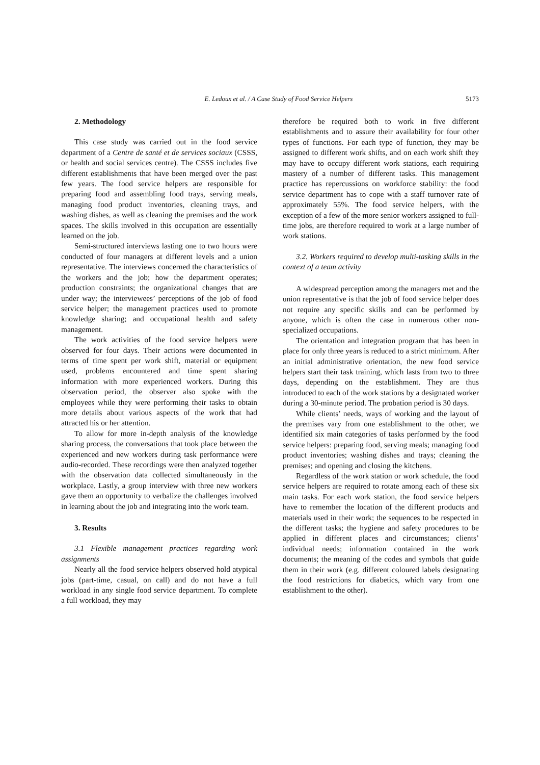E. Ledoux et al. / A Case Study of Food Service Helpers 5173
2. Methodology
This case study was carried out in the food service department of a Centre de santé et de services sociaux (CSSS, or health and social services centre). The CSSS includes five different establishments that have been merged over the past few years. The food service helpers are responsible for preparing food and assembling food trays, serving meals, managing food product inventories, cleaning trays, and washing dishes, as well as cleaning the premises and the work spaces. The skills involved in this occupation are essentially learned on the job.
Semi-structured interviews lasting one to two hours were conducted of four managers at different levels and a union representative. The interviews concerned the characteristics of the workers and the job; how the department operates; production constraints; the organizational changes that are under way; the interviewees’ perceptions of the job of food service helper; the management practices used to promote knowledge sharing; and occupational health and safety management.
The work activities of the food service helpers were observed for four days. Their actions were documented in terms of time spent per work shift, material or equipment used, problems encountered and time spent sharing information with more experienced workers. During this observation period, the observer also spoke with the employees while they were performing their tasks to obtain more details about various aspects of the work that had attracted his or her attention.
To allow for more in-depth analysis of the knowledge sharing process, the conversations that took place between the experienced and new workers during task performance were audio-recorded. These recordings were then analyzed together with the observation data collected simultaneously in the workplace. Lastly, a group interview with three new workers gave them an opportunity to verbalize the challenges involved in learning about the job and integrating into the work team.
3. Results
3.1 Flexible management practices regarding work assignments
Nearly all the food service helpers observed hold atypical jobs (part-time, casual, on call) and do not have a full workload in any single food service department. To complete a full workload, they may
therefore be required both to work in five different establishments and to assure their availability for four other types of functions. For each type of function, they may be assigned to different work shifts, and on each work shift they may have to occupy different work stations, each requiring mastery of a number of different tasks. This management practice has repercussions on workforce stability: the food service department has to cope with a staff turnover rate of approximately 55%. The food service helpers, with the exception of a few of the more senior workers assigned to full-time jobs, are therefore required to work at a large number of work stations.
3.2. Workers required to develop multi-tasking skills in the context of a team activity
A widespread perception among the managers met and the union representative is that the job of food service helper does not require any specific skills and can be performed by anyone, which is often the case in numerous other non-specialized occupations.
The orientation and integration program that has been in place for only three years is reduced to a strict minimum. After an initial administrative orientation, the new food service helpers start their task training, which lasts from two to three days, depending on the establishment. They are thus introduced to each of the work stations by a designated worker during a 30-minute period. The probation period is 30 days.
While clients’ needs, ways of working and the layout of the premises vary from one establishment to the other, we identified six main categories of tasks performed by the food service helpers: preparing food, serving meals; managing food product inventories; washing dishes and trays; cleaning the premises; and opening and closing the kitchens.
Regardless of the work station or work schedule, the food service helpers are required to rotate among each of these six main tasks. For each work station, the food service helpers have to remember the location of the different products and materials used in their work; the sequences to be respected in the different tasks; the hygiene and safety procedures to be applied in different places and circumstances; clients’ individual needs; information contained in the work documents; the meaning of the codes and symbols that guide them in their work (e.g. different coloured labels designating the food restrictions for diabetics, which vary from one establishment to the other).